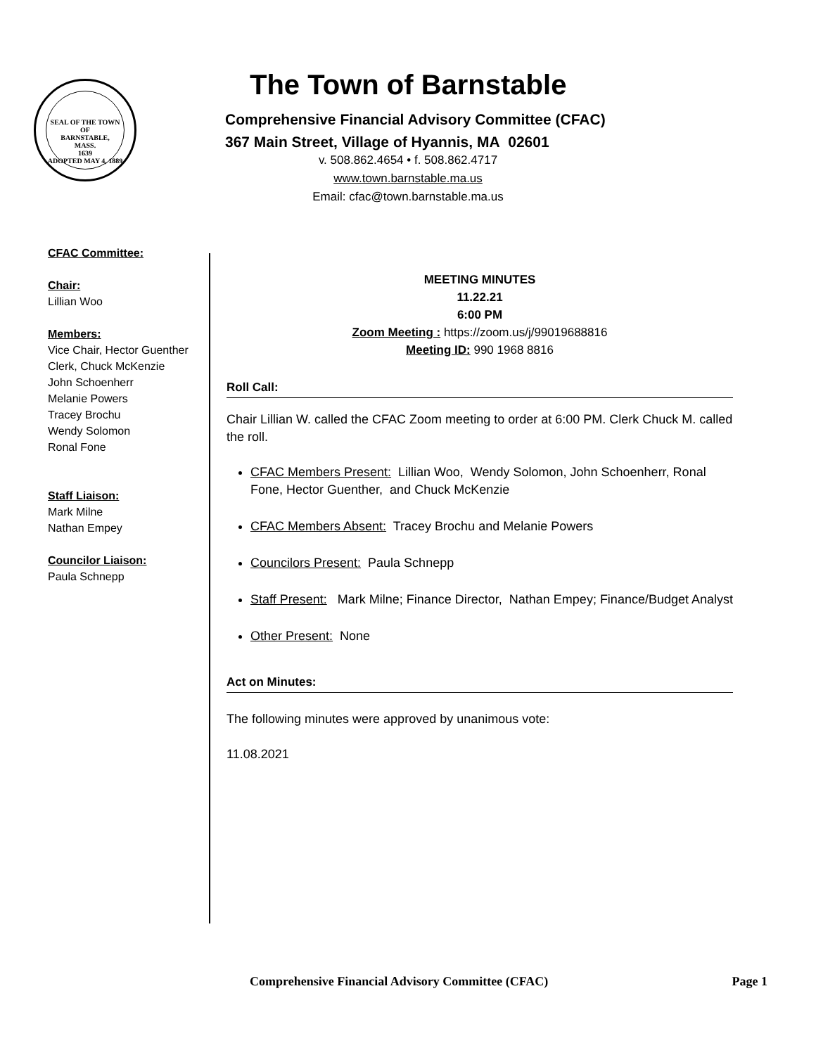SEAL OF THE TOWN OF
BARNSTABLE,
MASS.
1639
ADOPTED MAY 4, 1889
The Town of Barnstable
Comprehensive Financial Advisory Committee (CFAC)
367 Main Street, Village of Hyannis, MA 02601
v. 508.862.4654 • f. 508.862.4717
www.town.barnstable.ma.us
Email: cfac@town.barnstable.ma.us
CFAC Committee:
Chair:
Lillian Woo
Members:
Vice Chair, Hector Guenther
Clerk, Chuck McKenzie
John Schoenherr
Melanie Powers
Tracey Brochu
Wendy Solomon
Ronal Fone
Staff Liaison:
Mark Milne
Nathan Empey
Councilor Liaison:
Paula Schnepp
MEETING MINUTES
11.22.21
6:00 PM
Zoom Meeting : https://zoom.us/j/99019688816
Meeting ID: 990 1968 8816
Roll Call:
Chair Lillian W. called the CFAC Zoom meeting to order at 6:00 PM. Clerk Chuck M. called the roll.
CFAC Members Present: Lillian Woo, Wendy Solomon, John Schoenherr, Ronal Fone, Hector Guenther, and Chuck McKenzie
CFAC Members Absent: Tracey Brochu and Melanie Powers
Councilors Present: Paula Schnepp
Staff Present: Mark Milne; Finance Director, Nathan Empey; Finance/Budget Analyst
Other Present: None
Act on Minutes:
The following minutes were approved by unanimous vote:
11.08.2021
Comprehensive Financial Advisory Committee (CFAC) Page 1